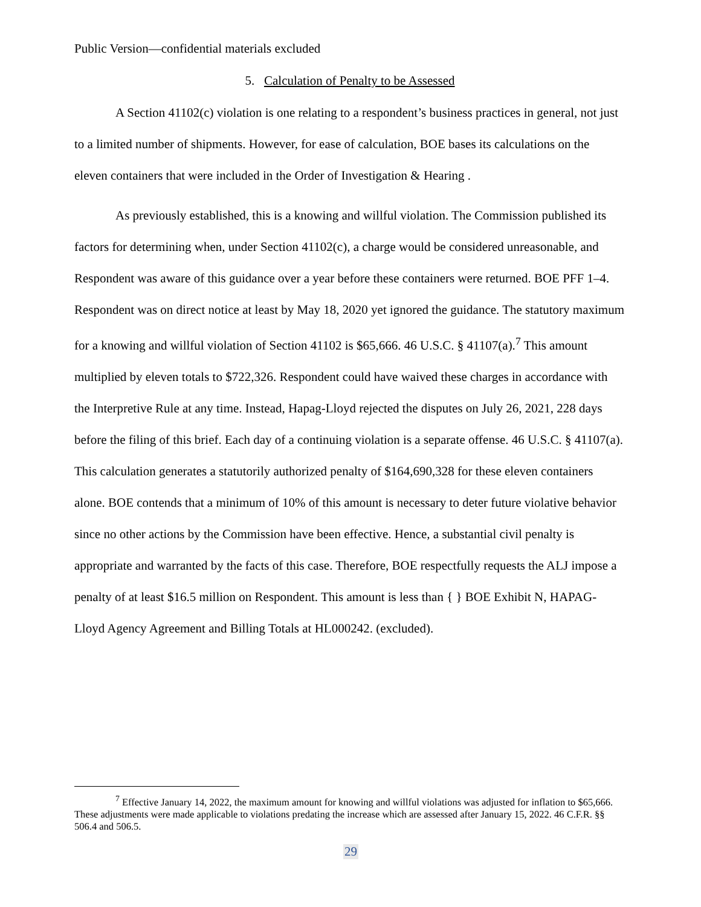Public Version—confidential materials excluded
5. Calculation of Penalty to be Assessed
A Section 41102(c) violation is one relating to a respondent’s business practices in general, not just to a limited number of shipments. However, for ease of calculation, BOE bases its calculations on the eleven containers that were included in the Order of Investigation & Hearing .
As previously established, this is a knowing and willful violation. The Commission published its factors for determining when, under Section 41102(c), a charge would be considered unreasonable, and Respondent was aware of this guidance over a year before these containers were returned. BOE PFF 1–4. Respondent was on direct notice at least by May 18, 2020 yet ignored the guidance. The statutory maximum for a knowing and willful violation of Section 41102 is $65,666. 46 U.S.C. § 41107(a).<sup>7</sup> This amount multiplied by eleven totals to $722,326. Respondent could have waived these charges in accordance with the Interpretive Rule at any time. Instead, Hapag-Lloyd rejected the disputes on July 26, 2021, 228 days before the filing of this brief. Each day of a continuing violation is a separate offense. 46 U.S.C. § 41107(a). This calculation generates a statutorily authorized penalty of $164,690,328 for these eleven containers alone. BOE contends that a minimum of 10% of this amount is necessary to deter future violative behavior since no other actions by the Commission have been effective. Hence, a substantial civil penalty is appropriate and warranted by the facts of this case. Therefore, BOE respectfully requests the ALJ impose a penalty of at least $16.5 million on Respondent. This amount is less than { } BOE Exhibit N, HAPAG-Lloyd Agency Agreement and Billing Totals at HL000242. (excluded).
<sup>7</sup> Effective January 14, 2022, the maximum amount for knowing and willful violations was adjusted for inflation to $65,666. These adjustments were made applicable to violations predating the increase which are assessed after January 15, 2022. 46 C.F.R. §§ 506.4 and 506.5.
29